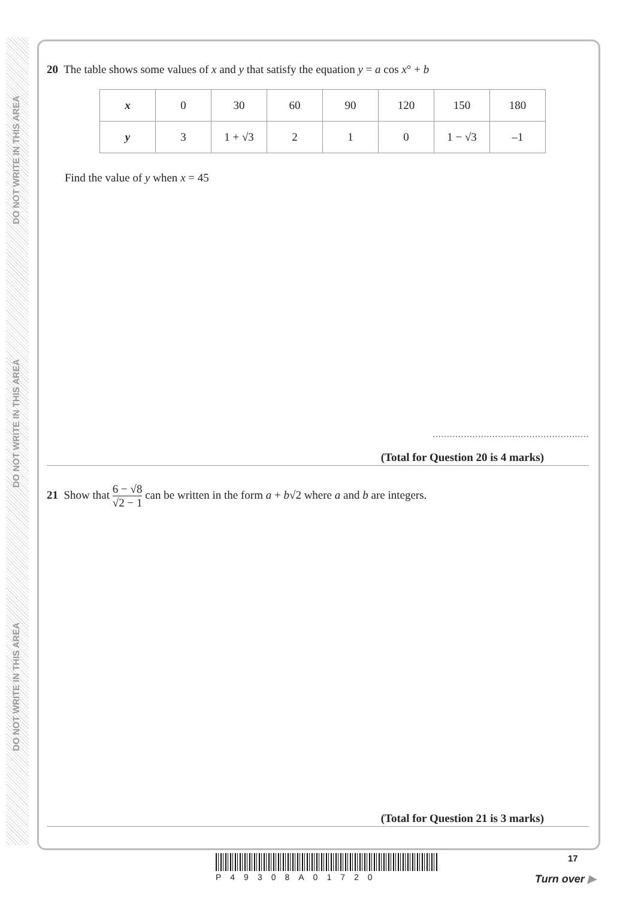DO NOT WRITE IN THIS AREA
DO NOT WRITE IN THIS AREA
DO NOT WRITE IN THIS AREA
20 The table shows some values of x and y that satisfy the equation y = a cos x° + b
| x | 0 | 30 | 60 | 90 | 120 | 150 | 180 |
| y | 3 | 1 + √3 | 2 | 1 | 0 | 1 − √3 | –1 |
Find the value of y when x = 45
.......................................................
(Total for Question 20 is 4 marks)
21 Show that 6 − √8 √2 − 1 can be written in the form a + b√2 where a and b are integers.
(Total for Question 21 is 3 marks)
P49308A01720
17
Turn over ▶